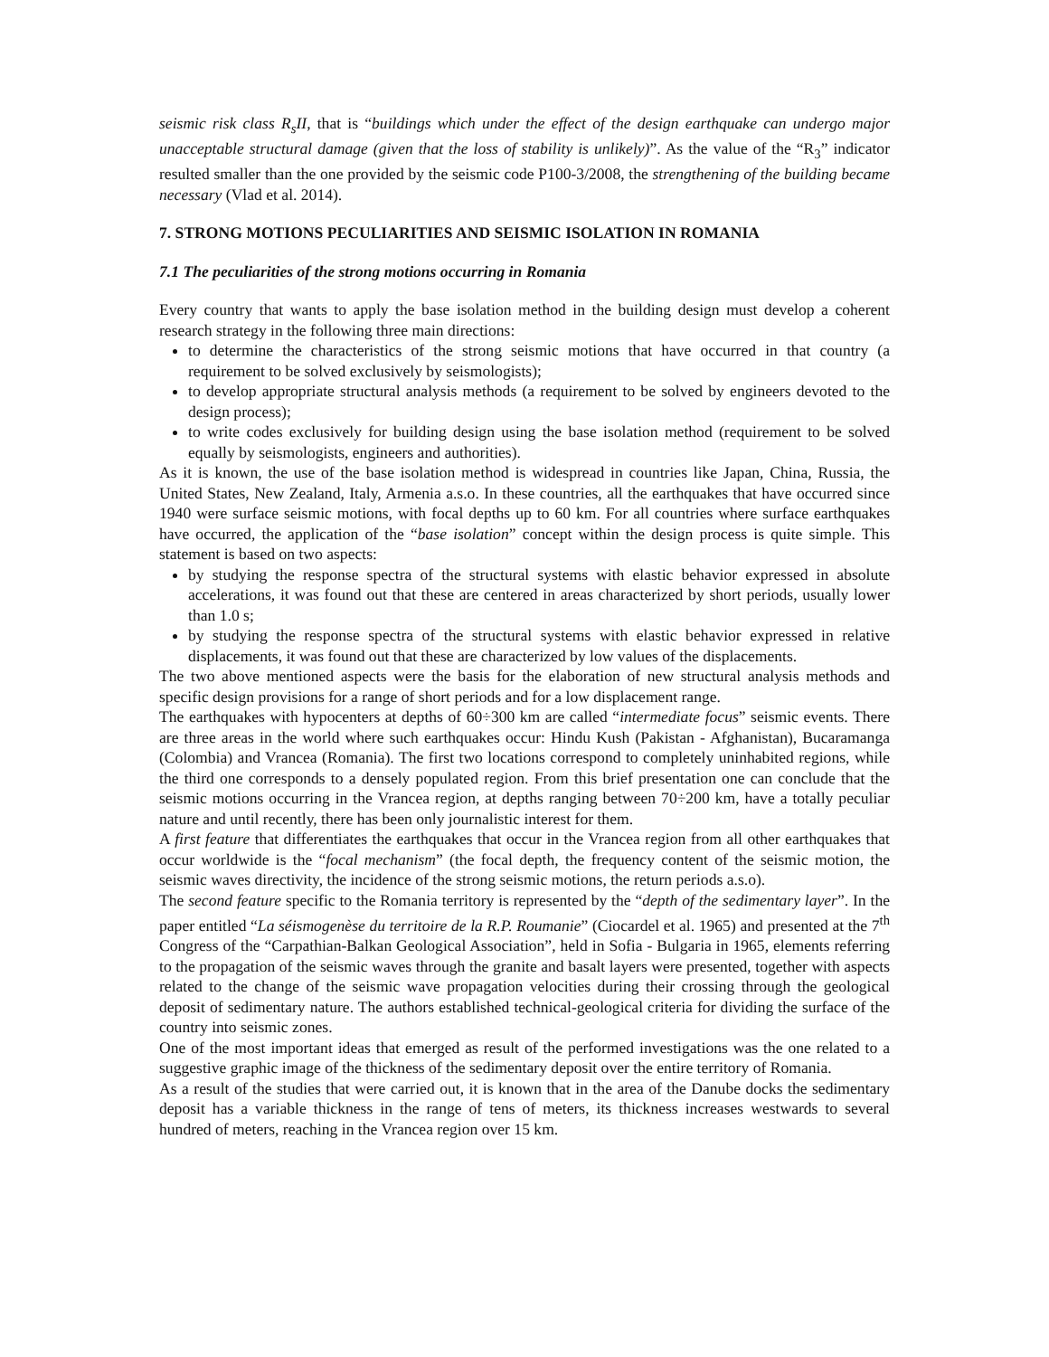seismic risk class R<sub>s</sub>II, that is “buildings which under the effect of the design earthquake can undergo major unacceptable structural damage (given that the loss of stability is unlikely)”. As the value of the “R<sub>3</sub>” indicator resulted smaller than the one provided by the seismic code P100-3/2008, the strengthening of the building became necessary (Vlad et al. 2014).
7. STRONG MOTIONS PECULIARITIES AND SEISMIC ISOLATION IN ROMANIA
7.1 The peculiarities of the strong motions occurring in Romania
Every country that wants to apply the base isolation method in the building design must develop a coherent research strategy in the following three main directions:
to determine the characteristics of the strong seismic motions that have occurred in that country (a requirement to be solved exclusively by seismologists);
to develop appropriate structural analysis methods (a requirement to be solved by engineers devoted to the design process);
to write codes exclusively for building design using the base isolation method (requirement to be solved equally by seismologists, engineers and authorities).
As it is known, the use of the base isolation method is widespread in countries like Japan, China, Russia, the United States, New Zealand, Italy, Armenia a.s.o. In these countries, all the earthquakes that have occurred since 1940 were surface seismic motions, with focal depths up to 60 km. For all countries where surface earthquakes have occurred, the application of the “base isolation” concept within the design process is quite simple. This statement is based on two aspects:
by studying the response spectra of the structural systems with elastic behavior expressed in absolute accelerations, it was found out that these are centered in areas characterized by short periods, usually lower than 1.0 s;
by studying the response spectra of the structural systems with elastic behavior expressed in relative displacements, it was found out that these are characterized by low values of the displacements.
The two above mentioned aspects were the basis for the elaboration of new structural analysis methods and specific design provisions for a range of short periods and for a low displacement range.
The earthquakes with hypocenters at depths of 60÷300 km are called “intermediate focus” seismic events. There are three areas in the world where such earthquakes occur: Hindu Kush (Pakistan - Afghanistan), Bucaramanga (Colombia) and Vrancea (Romania). The first two locations correspond to completely uninhabited regions, while the third one corresponds to a densely populated region. From this brief presentation one can conclude that the seismic motions occurring in the Vrancea region, at depths ranging between 70÷200 km, have a totally peculiar nature and until recently, there has been only journalistic interest for them.
A first feature that differentiates the earthquakes that occur in the Vrancea region from all other earthquakes that occur worldwide is the “focal mechanism” (the focal depth, the frequency content of the seismic motion, the seismic waves directivity, the incidence of the strong seismic motions, the return periods a.s.o).
The second feature specific to the Romania territory is represented by the “depth of the sedimentary layer”. In the paper entitled “La séismogenèse du territoire de la R.P. Roumanie” (Ciocardel et al. 1965) and presented at the 7<sup>th</sup> Congress of the “Carpathian-Balkan Geological Association”, held in Sofia - Bulgaria in 1965, elements referring to the propagation of the seismic waves through the granite and basalt layers were presented, together with aspects related to the change of the seismic wave propagation velocities during their crossing through the geological deposit of sedimentary nature. The authors established technical-geological criteria for dividing the surface of the country into seismic zones.
One of the most important ideas that emerged as result of the performed investigations was the one related to a suggestive graphic image of the thickness of the sedimentary deposit over the entire territory of Romania.
As a result of the studies that were carried out, it is known that in the area of the Danube docks the sedimentary deposit has a variable thickness in the range of tens of meters, its thickness increases westwards to several hundred of meters, reaching in the Vrancea region over 15 km.